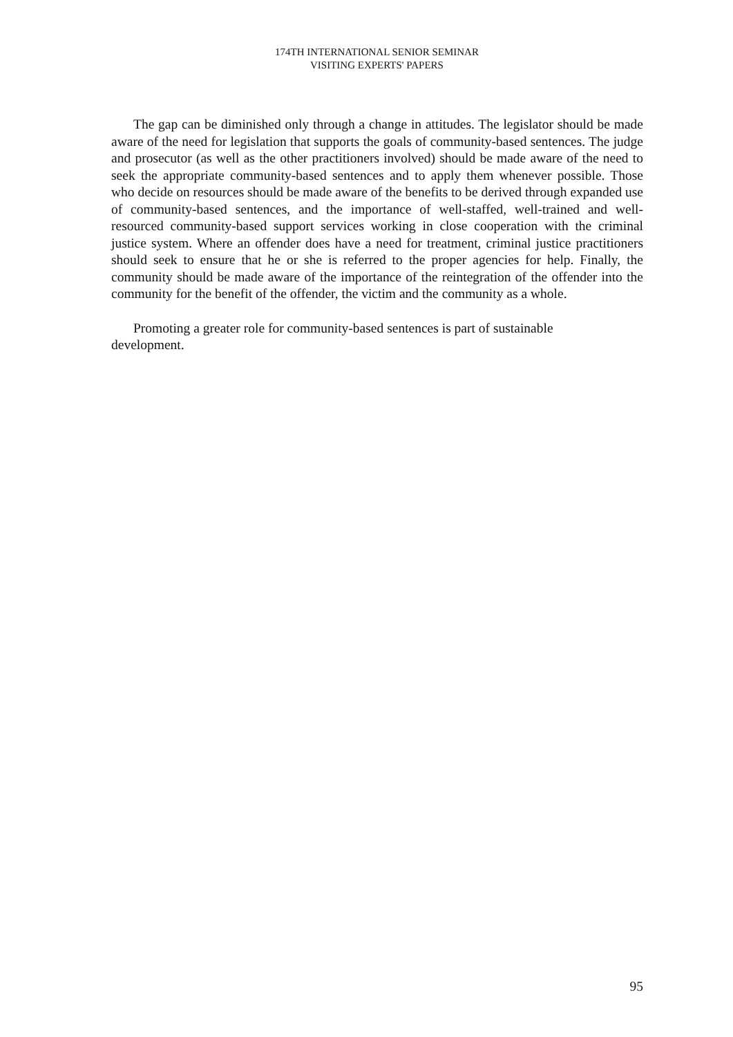174TH INTERNATIONAL SENIOR SEMINAR
VISITING EXPERTS' PAPERS
The gap can be diminished only through a change in attitudes. The legislator should be made aware of the need for legislation that supports the goals of community-based sentences. The judge and prosecutor (as well as the other practitioners involved) should be made aware of the need to seek the appropriate community-based sentences and to apply them whenever possible. Those who decide on resources should be made aware of the benefits to be derived through expanded use of community-based sentences, and the importance of well-staffed, well-trained and well-resourced community-based support services working in close cooperation with the criminal justice system. Where an offender does have a need for treatment, criminal justice practitioners should seek to ensure that he or she is referred to the proper agencies for help. Finally, the community should be made aware of the importance of the reintegration of the offender into the community for the benefit of the offender, the victim and the community as a whole.
Promoting a greater role for community-based sentences is part of sustainable
development.
95